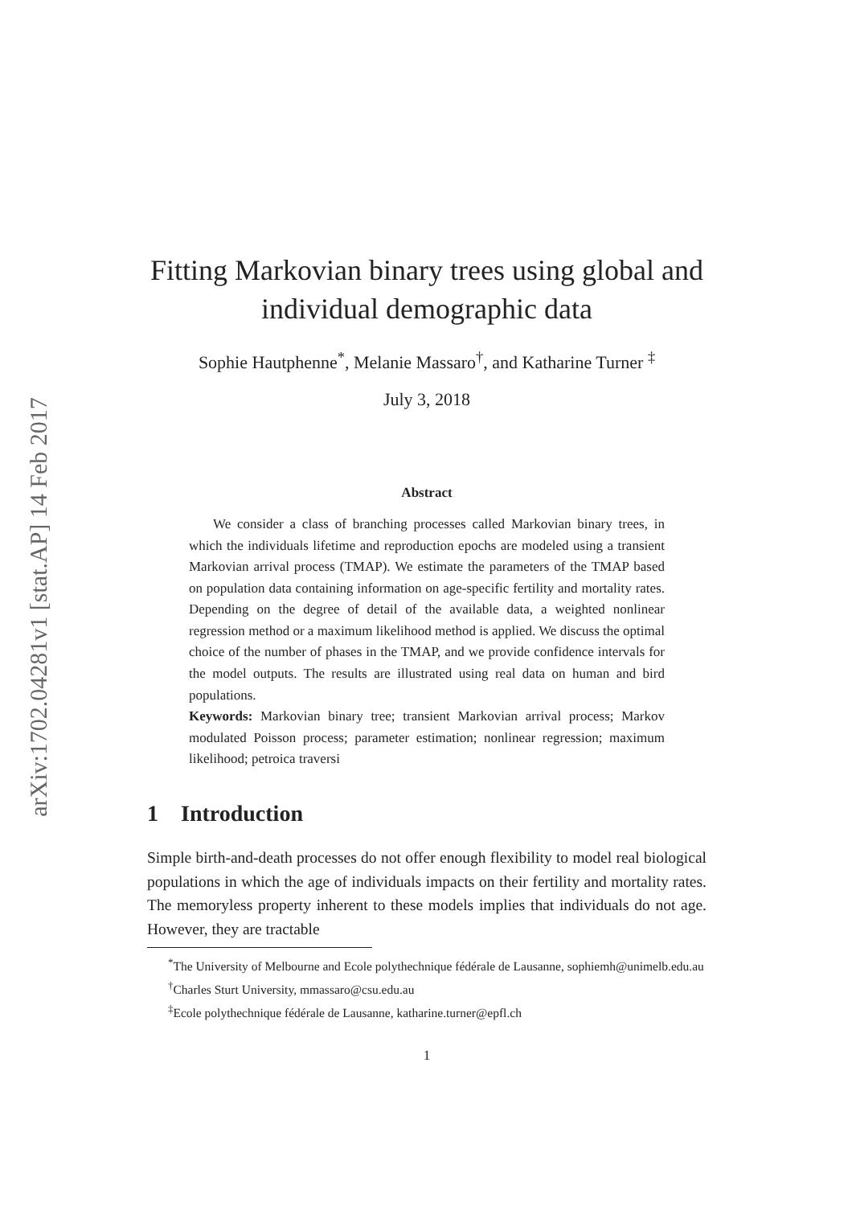arXiv:1702.04281v1 [stat.AP] 14 Feb 2017
Fitting Markovian binary trees using global and individual demographic data
Sophie Hautphenne<sup>*</sup>, Melanie Massaro<sup>†</sup>, and Katharine Turner <sup>‡</sup>
July 3, 2018
Abstract
We consider a class of branching processes called Markovian binary trees, in which the individuals lifetime and reproduction epochs are modeled using a transient Markovian arrival process (TMAP). We estimate the parameters of the TMAP based on population data containing information on age-specific fertility and mortality rates. Depending on the degree of detail of the available data, a weighted nonlinear regression method or a maximum likelihood method is applied. We discuss the optimal choice of the number of phases in the TMAP, and we provide confidence intervals for the model outputs. The results are illustrated using real data on human and bird populations.
Keywords: Markovian binary tree; transient Markovian arrival process; Markov modulated Poisson process; parameter estimation; nonlinear regression; maximum likelihood; petroica traversi
1 Introduction
Simple birth-and-death processes do not offer enough flexibility to model real biological populations in which the age of individuals impacts on their fertility and mortality rates. The memoryless property inherent to these models implies that individuals do not age. However, they are tractable
<sup>*</sup> The University of Melbourne and Ecole polythechnique fédérale de Lausanne, sophiemh@unimelb.edu.au
<sup>†</sup> Charles Sturt University, mmassaro@csu.edu.au
<sup>‡</sup> Ecole polythechnique fédérale de Lausanne, katharine.turner@epfl.ch
1